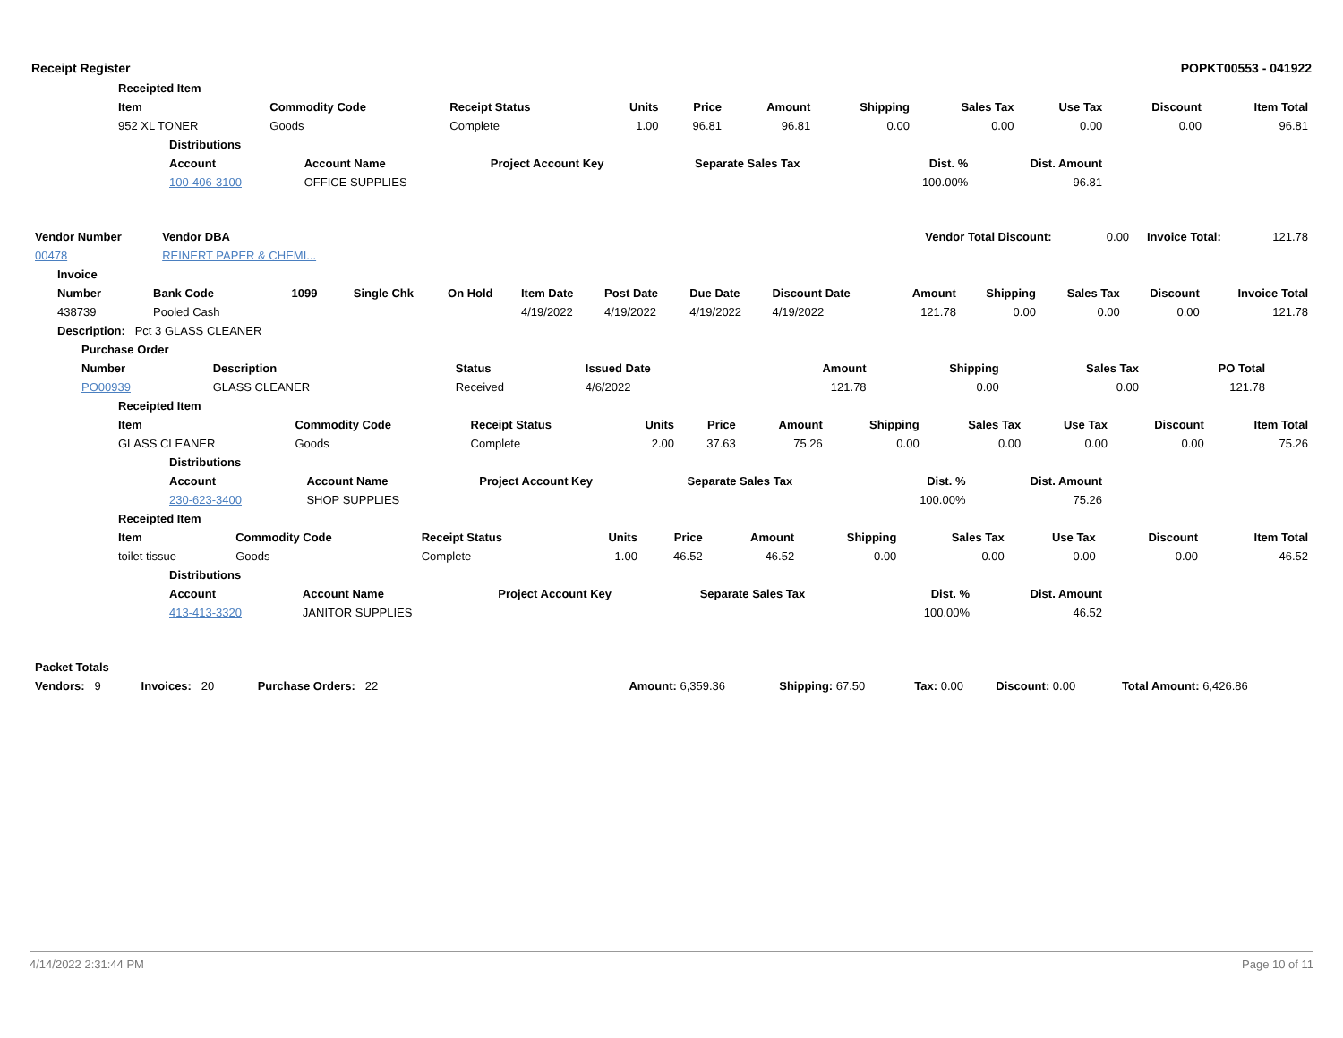Receipt Register POPKT00553 - 041922
| | Receipted Item | | | | | | | | | | |
| | Item | Commodity Code | Receipt Status | Units | Price | Amount | Shipping | Sales Tax | Use Tax | Discount | Item Total |
| | 952 XL TONER | Goods | Complete | 1.00 | 96.81 | 96.81 | 0.00 | 0.00 | 0.00 | 0.00 | 96.81 |
| Distributions | | | | | |
| --- | --- | --- | --- | --- | --- |
| Account | Account Name | Project Account Key | Separate Sales Tax | Dist. % | Dist. Amount |
| 100-406-3100 | OFFICE SUPPLIES | | | 100.00% | 96.81 |
| Vendor Number | Vendor DBA | | Vendor Total Discount: | 0.00 | Invoice Total: | 121.78 |
| 00478 | REINERT PAPER & CHEMI... | | | | | |
| Invoice | | | | | | | | | | | | | |
| --- | --- | --- | --- | --- | --- | --- | --- | --- | --- | --- | --- | --- | --- |
| Number | Bank Code | 1099 | Single Chk | On Hold | Item Date | Post Date | Due Date | Discount Date | Amount | Shipping | Sales Tax | Discount | Invoice Total |
| 438739 | Pooled Cash | | | | 4/19/2022 | 4/19/2022 | 4/19/2022 | 4/19/2022 | 121.78 | 0.00 | 0.00 | 0.00 | 121.78 |
| Description: Pct 3 GLASS CLEANER | | | | | | | | | | | | | |
| Purchase Order | | | | | | | |
| --- | --- | --- | --- | --- | --- | --- | --- |
| Number | Description | Status | Issued Date | Amount | Shipping | Sales Tax | PO Total |
| PO00939 | GLASS CLEANER | Received | 4/6/2022 | 121.78 | 0.00 | 0.00 | 121.78 |
| | Receipted Item | | | | | | | | | | |
| | Item | Commodity Code | Receipt Status | Units | Price | Amount | Shipping | Sales Tax | Use Tax | Discount | Item Total |
| | GLASS CLEANER | Goods | Complete | 2.00 | 37.63 | 75.26 | 0.00 | 0.00 | 0.00 | 0.00 | 75.26 |
| Distributions | | | | | |
| --- | --- | --- | --- | --- | --- |
| Account | Account Name | Project Account Key | Separate Sales Tax | Dist. % | Dist. Amount |
| 230-623-3400 | SHOP SUPPLIES | | | 100.00% | 75.26 |
| | Receipted Item | | | | | | | | | | |
| | Item | Commodity Code | Receipt Status | Units | Price | Amount | Shipping | Sales Tax | Use Tax | Discount | Item Total |
| | toilet tissue | Goods | Complete | 1.00 | 46.52 | 46.52 | 0.00 | 0.00 | 0.00 | 0.00 | 46.52 |
| Distributions | | | | | |
| --- | --- | --- | --- | --- | --- |
| Account | Account Name | Project Account Key | Separate Sales Tax | Dist. % | Dist. Amount |
| 413-413-3320 | JANITOR SUPPLIES | | | 100.00% | 46.52 |
| Packet Totals | | | | | | | | |
| --- | --- | --- | --- | --- | --- | --- | --- | --- |
| Vendors: 9 | Invoices: 20 | Purchase Orders: 22 | | Amount: 6,359.36 | Shipping: 67.50 | Tax: 0.00 | Discount: 0.00 | Total Amount: 6,426.86 |
4/14/2022 2:31:44 PM Page 10 of 11